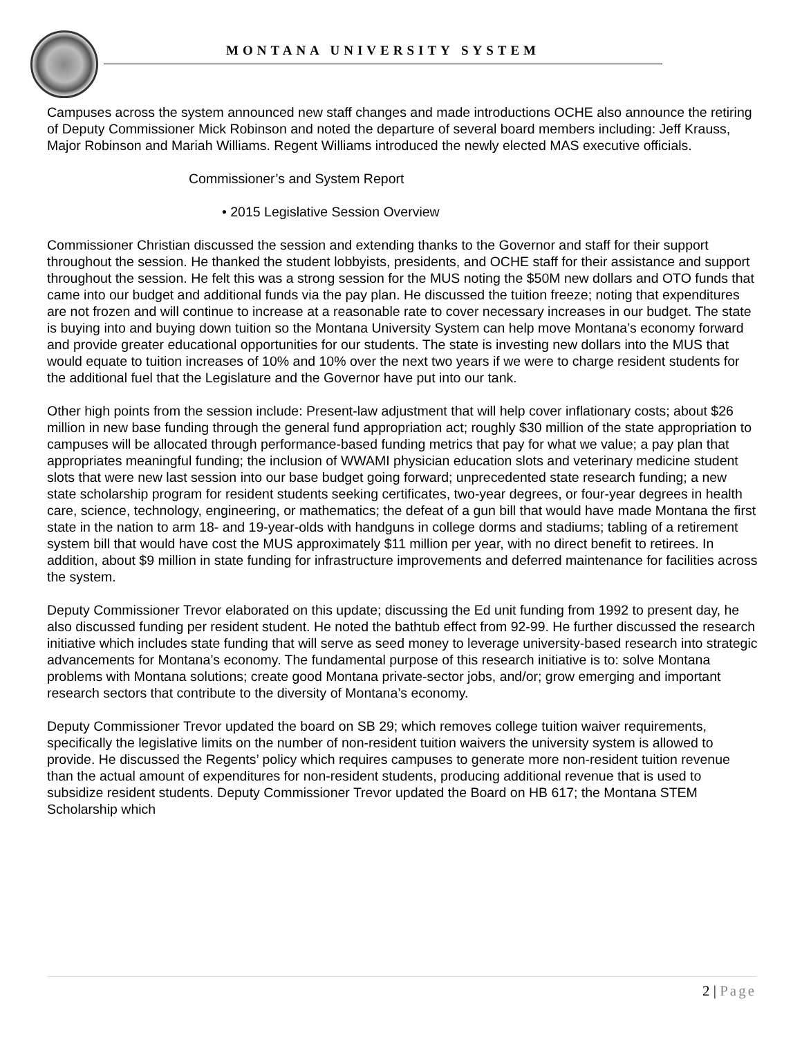MONTANA UNIVERSITY SYSTEM
Campuses across the system announced new staff changes and made introductions OCHE also announce the retiring of Deputy Commissioner Mick Robinson and noted the departure of several board members including: Jeff Krauss, Major Robinson and Mariah Williams. Regent Williams introduced the newly elected MAS executive officials.
Commissioner’s and System Report
• 2015 Legislative Session Overview
Commissioner Christian discussed the session and extending thanks to the Governor and staff for their support throughout the session. He thanked the student lobbyists, presidents, and OCHE staff for their assistance and support throughout the session. He felt this was a strong session for the MUS noting the $50M new dollars and OTO funds that came into our budget and additional funds via the pay plan. He discussed the tuition freeze; noting that expenditures are not frozen and will continue to increase at a reasonable rate to cover necessary increases in our budget. The state is buying into and buying down tuition so the Montana University System can help move Montana’s economy forward and provide greater educational opportunities for our students. The state is investing new dollars into the MUS that would equate to tuition increases of 10% and 10% over the next two years if we were to charge resident students for the additional fuel that the Legislature and the Governor have put into our tank.
Other high points from the session include: Present-law adjustment that will help cover inflationary costs; about $26 million in new base funding through the general fund appropriation act; roughly $30 million of the state appropriation to campuses will be allocated through performance-based funding metrics that pay for what we value; a pay plan that appropriates meaningful funding; the inclusion of WWAMI physician education slots and veterinary medicine student slots that were new last session into our base budget going forward; unprecedented state research funding; a new state scholarship program for resident students seeking certificates, two-year degrees, or four-year degrees in health care, science, technology, engineering, or mathematics; the defeat of a gun bill that would have made Montana the first state in the nation to arm 18- and 19-year-olds with handguns in college dorms and stadiums; tabling of a retirement system bill that would have cost the MUS approximately $11 million per year, with no direct benefit to retirees. In addition, about $9 million in state funding for infrastructure improvements and deferred maintenance for facilities across the system.
Deputy Commissioner Trevor elaborated on this update; discussing the Ed unit funding from 1992 to present day, he also discussed funding per resident student. He noted the bathtub effect from 92-99. He further discussed the research initiative which includes state funding that will serve as seed money to leverage university-based research into strategic advancements for Montana’s economy. The fundamental purpose of this research initiative is to: solve Montana problems with Montana solutions; create good Montana private-sector jobs, and/or; grow emerging and important research sectors that contribute to the diversity of Montana’s economy.
Deputy Commissioner Trevor updated the board on SB 29; which removes college tuition waiver requirements, specifically the legislative limits on the number of non-resident tuition waivers the university system is allowed to provide. He discussed the Regents’ policy which requires campuses to generate more non-resident tuition revenue than the actual amount of expenditures for non-resident students, producing additional revenue that is used to subsidize resident students. Deputy Commissioner Trevor updated the Board on HB 617; the Montana STEM Scholarship which
2 | Page